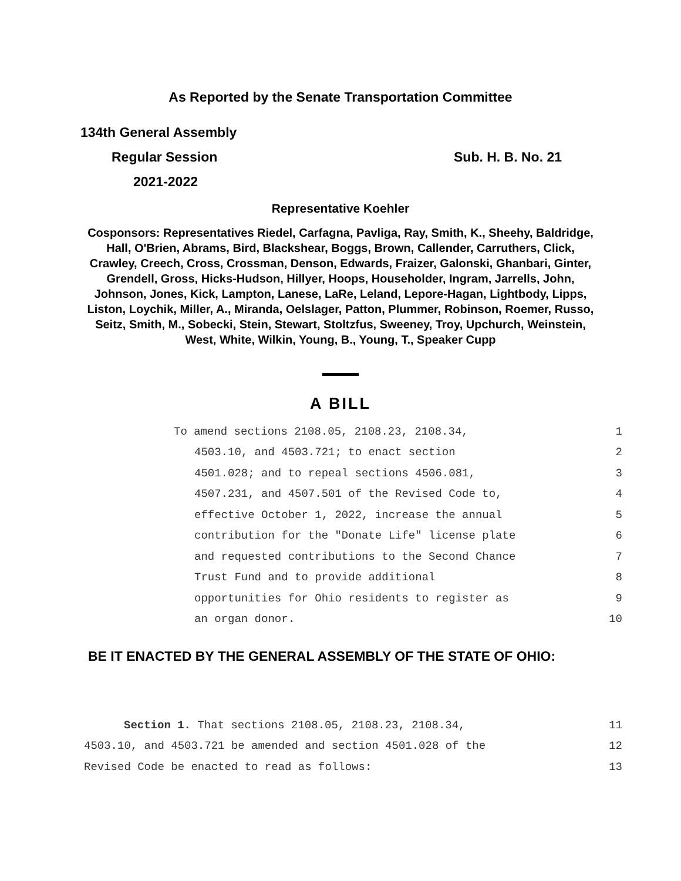As Reported by the Senate Transportation Committee
134th General Assembly
Regular Session Sub. H. B. No. 21
2021-2022
Representative Koehler
Cosponsors: Representatives Riedel, Carfagna, Pavliga, Ray, Smith, K., Sheehy, Baldridge, Hall, O'Brien, Abrams, Bird, Blackshear, Boggs, Brown, Callender, Carruthers, Click, Crawley, Creech, Cross, Crossman, Denson, Edwards, Fraizer, Galonski, Ghanbari, Ginter, Grendell, Gross, Hicks-Hudson, Hillyer, Hoops, Householder, Ingram, Jarrells, John, Johnson, Jones, Kick, Lampton, Lanese, LaRe, Leland, Lepore-Hagan, Lightbody, Lipps, Liston, Loychik, Miller, A., Miranda, Oelslager, Patton, Plummer, Robinson, Roemer, Russo, Seitz, Smith, M., Sobecki, Stein, Stewart, Stoltzfus, Sweeney, Troy, Upchurch, Weinstein, West, White, Wilkin, Young, B., Young, T., Speaker Cupp
A BILL
To amend sections 2108.05, 2108.23, 2108.34, 1
4503.10, and 4503.721; to enact section 2
4501.028; and to repeal sections 4506.081, 3
4507.231, and 4507.501 of the Revised Code to, 4
effective October 1, 2022, increase the annual 5
contribution for the "Donate Life" license plate 6
and requested contributions to the Second Chance 7
Trust Fund and to provide additional 8
opportunities for Ohio residents to register as 9
an organ donor. 10
BE IT ENACTED BY THE GENERAL ASSEMBLY OF THE STATE OF OHIO:
Section 1. That sections 2108.05, 2108.23, 2108.34, 11
4503.10, and 4503.721 be amended and section 4501.028 of the 12
Revised Code be enacted to read as follows: 13